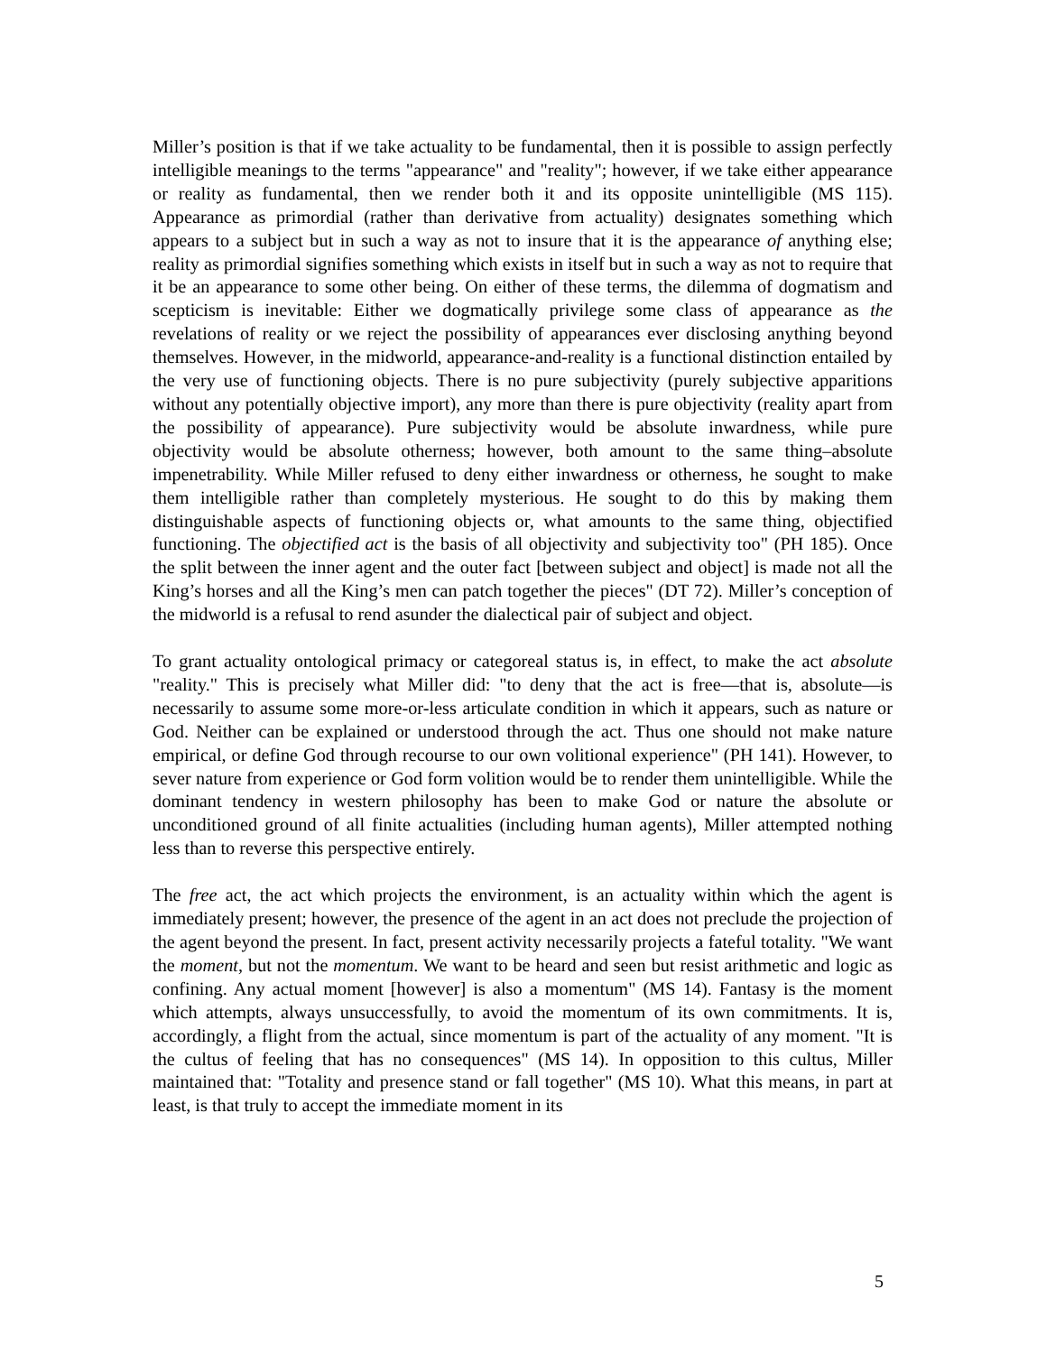Miller’s position is that if we take actuality to be fundamental, then it is possible to assign perfectly intelligible meanings to the terms "appearance" and "reality"; however, if we take either appearance or reality as fundamental, then we render both it and its opposite unintelligible (MS 115). Appearance as primordial (rather than derivative from actuality) designates something which appears to a subject but in such a way as not to insure that it is the appearance of anything else; reality as primordial signifies something which exists in itself but in such a way as not to require that it be an appearance to some other being. On either of these terms, the dilemma of dogmatism and scepticism is inevitable: Either we dogmatically privilege some class of appearance as the revelations of reality or we reject the possibility of appearances ever disclosing anything beyond themselves. However, in the midworld, appearance-and-reality is a functional distinction entailed by the very use of functioning objects. There is no pure subjectivity (purely subjective apparitions without any potentially objective import), any more than there is pure objectivity (reality apart from the possibility of appearance). Pure subjectivity would be absolute inwardness, while pure objectivity would be absolute otherness; however, both amount to the same thing–absolute impenetrability. While Miller refused to deny either inwardness or otherness, he sought to make them intelligible rather than completely mysterious. He sought to do this by making them distinguishable aspects of functioning objects or, what amounts to the same thing, objectified functioning. The objectified act is the basis of all objectivity and subjectivity too" (PH 185). Once the split between the inner agent and the outer fact [between subject and object] is made not all the King’s horses and all the King’s men can patch together the pieces" (DT 72). Miller’s conception of the midworld is a refusal to rend asunder the dialectical pair of subject and object.
To grant actuality ontological primacy or categoreal status is, in effect, to make the act absolute "reality." This is precisely what Miller did: "to deny that the act is free—that is, absolute—is necessarily to assume some more-or-less articulate condition in which it appears, such as nature or God. Neither can be explained or understood through the act. Thus one should not make nature empirical, or define God through recourse to our own volitional experience" (PH 141). However, to sever nature from experience or God form volition would be to render them unintelligible. While the dominant tendency in western philosophy has been to make God or nature the absolute or unconditioned ground of all finite actualities (including human agents), Miller attempted nothing less than to reverse this perspective entirely.
The free act, the act which projects the environment, is an actuality within which the agent is immediately present; however, the presence of the agent in an act does not preclude the projection of the agent beyond the present. In fact, present activity necessarily projects a fateful totality. "We want the moment, but not the momentum. We want to be heard and seen but resist arithmetic and logic as confining. Any actual moment [however] is also a momentum" (MS 14). Fantasy is the moment which attempts, always unsuccessfully, to avoid the momentum of its own commitments. It is, accordingly, a flight from the actual, since momentum is part of the actuality of any moment. "It is the cultus of feeling that has no consequences" (MS 14). In opposition to this cultus, Miller maintained that: "Totality and presence stand or fall together" (MS 10). What this means, in part at least, is that truly to accept the immediate moment in its
5